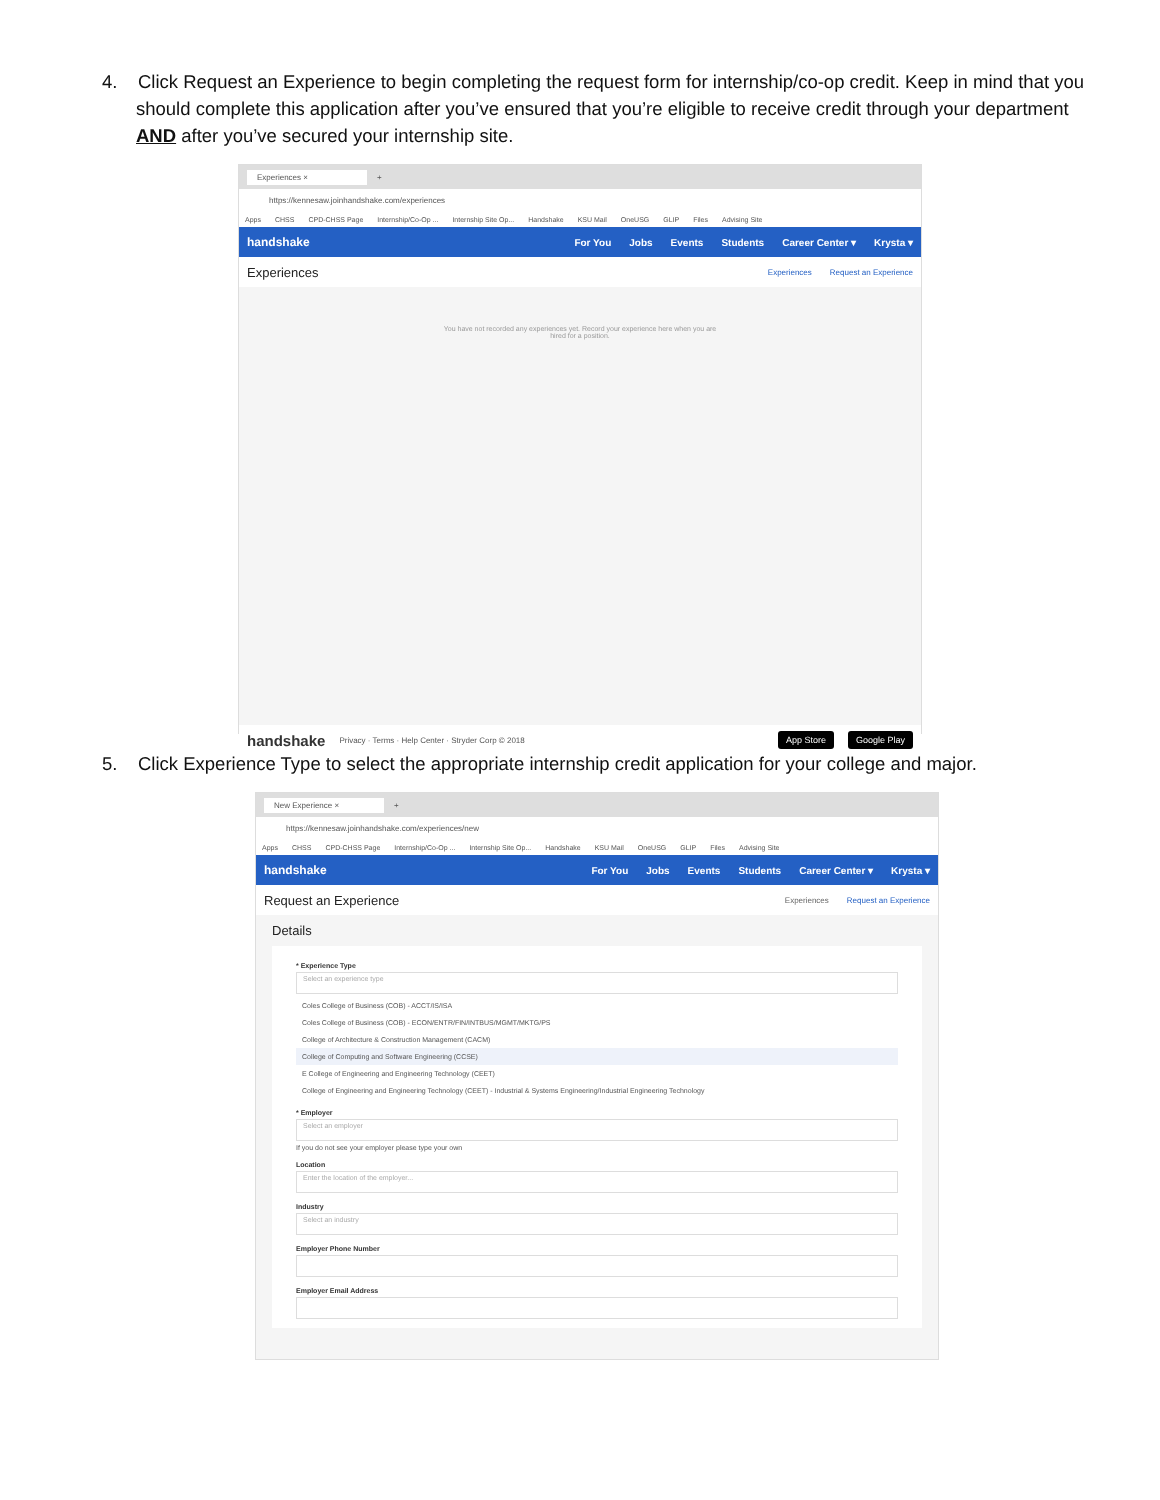4. Click Request an Experience to begin completing the request form for internship/co-op credit. Keep in mind that you should complete this application after you’ve ensured that you’re eligible to receive credit through your department AND after you’ve secured your internship site.
Experiences ×
+
https://kennesaw.joinhandshake.com/experiences
Apps CHSS CPD-CHSS Page Internship/Co-Op ... Internship Site Op... Handshake KSU Mail OneUSG GLIP Files Advising Site
handshake
For You Jobs Events Students Career Center ▾ Krysta ▾
Experiences
Experiences Request an Experience
You have not recorded any experiences yet. Record your experience here when you are
hired for a position.
handshake Privacy · Terms · Help Center · Stryder Corp © 2018 App Store Google Play
5. Click Experience Type to select the appropriate internship credit application for your college and major.
New Experience ×
+
https://kennesaw.joinhandshake.com/experiences/new
Apps CHSS CPD-CHSS Page Internship/Co-Op ... Internship Site Op... Handshake KSU Mail OneUSG GLIP Files Advising Site
handshake
For You Jobs Events Students Career Center ▾ Krysta ▾
Request an Experience
Experiences Request an Experience
Details
* Experience Type
Select an experience type
Coles College of Business (COB) - ACCT/IS/ISA
Coles College of Business (COB) - ECON/ENTR/FIN/INTBUS/MGMT/MKTG/PS
College of Architecture & Construction Management (CACM)
College of Computing and Software Engineering (CCSE)
E College of Engineering and Engineering Technology (CEET)
College of Engineering and Engineering Technology (CEET) - Industrial & Systems Engineering/Industrial Engineering Technology
* Employer
Select an employer
If you do not see your employer please type your own
Location
Enter the location of the employer...
Industry
Select an industry
Employer Phone Number
Employer Email Address